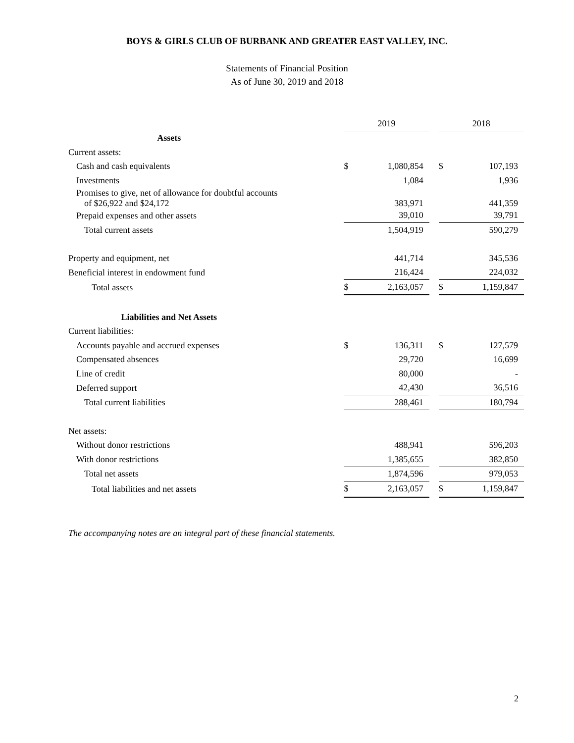BOYS & GIRLS CLUB OF BURBANK AND GREATER EAST VALLEY, INC.
Statements of Financial Position
As of June 30, 2019 and 2018
| | 2019 | | | 2018 | |
| --- | --- | --- | --- | --- | --- |
| Assets | | | | | |
| Current assets: | | | | | |
| Cash and cash equivalents | $ | 1,080,854 | | $ | 107,193 |
| Investments | | 1,084 | | | 1,936 |
| Promises to give, net of allowance for doubtful accounts of $26,922 and $24,172 | | 383,971 | | | 441,359 |
| Prepaid expenses and other assets | | 39,010 | | | 39,791 |
| Total current assets | | 1,504,919 | | | 590,279 |
| Property and equipment, net | | 441,714 | | | 345,536 |
| Beneficial interest in endowment fund | | 216,424 | | | 224,032 |
| Total assets | $ | 2,163,057 | | $ | 1,159,847 |
| Liabilities and Net Assets | | | | | |
| Current liabilities: | | | | | |
| Accounts payable and accrued expenses | $ | 136,311 | | $ | 127,579 |
| Compensated absences | | 29,720 | | | 16,699 |
| Line of credit | | 80,000 | | | - |
| Deferred support | | 42,430 | | | 36,516 |
| Total current liabilities | | 288,461 | | | 180,794 |
| Net assets: | | | | | |
| Without donor restrictions | | 488,941 | | | 596,203 |
| With donor restrictions | | 1,385,655 | | | 382,850 |
| Total net assets | | 1,874,596 | | | 979,053 |
| Total liabilities and net assets | $ | 2,163,057 | | $ | 1,159,847 |
The accompanying notes are an integral part of these financial statements.
2